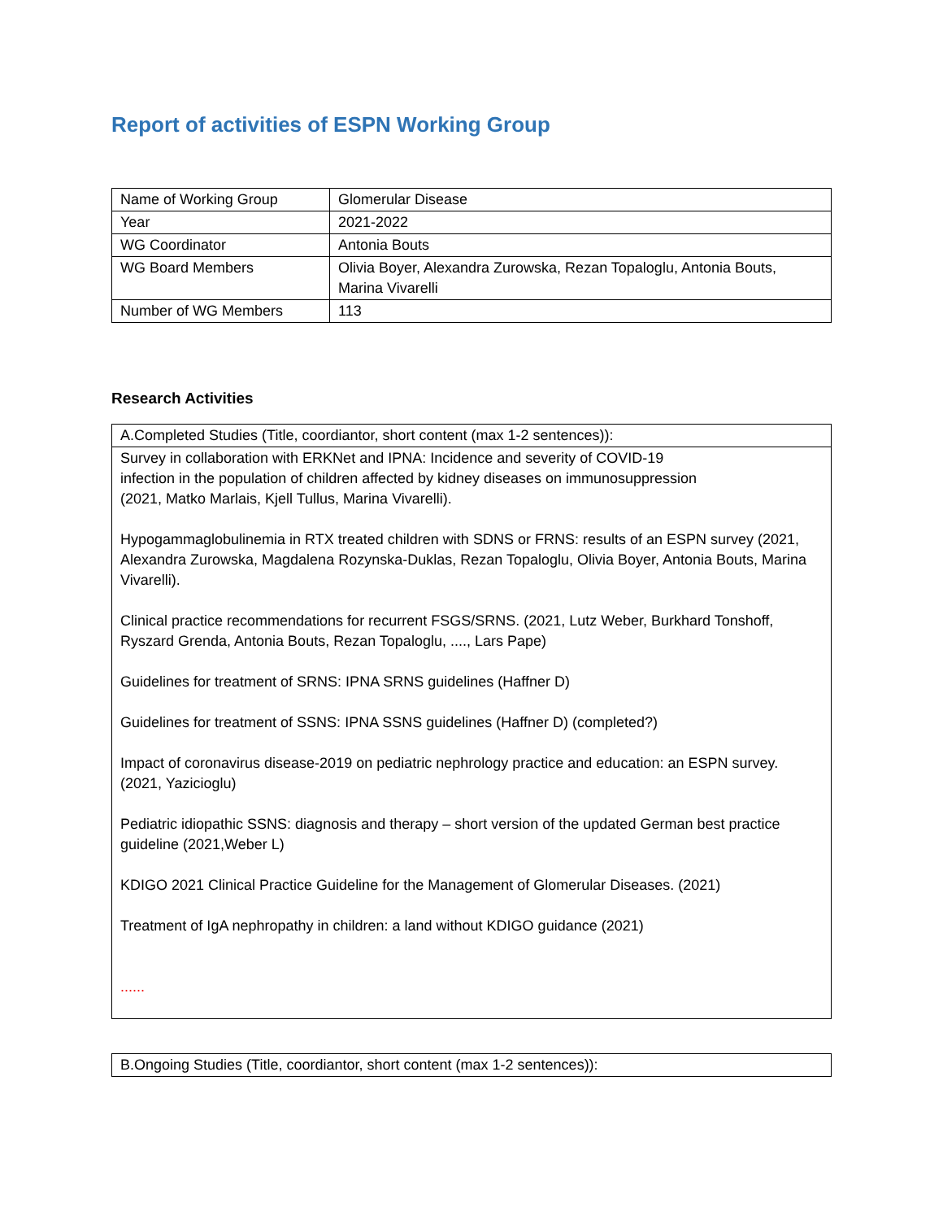Report of activities of ESPN Working Group
| Name of Working Group | Glomerular Disease |
| Year | 2021-2022 |
| WG Coordinator | Antonia Bouts |
| WG Board Members | Olivia Boyer, Alexandra Zurowska, Rezan Topaloglu, Antonia Bouts, Marina Vivarelli |
| Number of WG Members | 113 |
Research Activities
| A.Completed Studies (Title, coordiantor, short content (max 1-2 sentences)): |
| Survey in collaboration with ERKNet and IPNA: Incidence and severity of COVID-19 infection in the population of children affected by kidney diseases on immunosuppression (2021, Matko Marlais, Kjell Tullus, Marina Vivarelli). Hypogammaglobulinemia in RTX treated children with SDNS or FRNS: results of an ESPN survey (2021, Alexandra Zurowska, Magdalena Rozynska-Duklas, Rezan Topaloglu, Olivia Boyer, Antonia Bouts, Marina Vivarelli). Clinical practice recommendations for recurrent FSGS/SRNS. (2021, Lutz Weber, Burkhard Tonshoff, Ryszard Grenda, Antonia Bouts, Rezan Topaloglu, ...., Lars Pape) Guidelines for treatment of SRNS: IPNA SRNS guidelines (Haffner D) Guidelines for treatment of SSNS: IPNA SSNS guidelines (Haffner D) (completed?) Impact of coronavirus disease-2019 on pediatric nephrology practice and education: an ESPN survey. (2021, Yazicioglu) Pediatric idiopathic SSNS: diagnosis and therapy – short version of the updated German best practice guideline (2021,Weber L) KDIGO 2021 Clinical Practice Guideline for the Management of Glomerular Diseases. (2021) Treatment of IgA nephropathy in children: a land without KDIGO guidance (2021) ...... |
| B.Ongoing Studies (Title, coordiantor, short content (max 1-2 sentences)): |